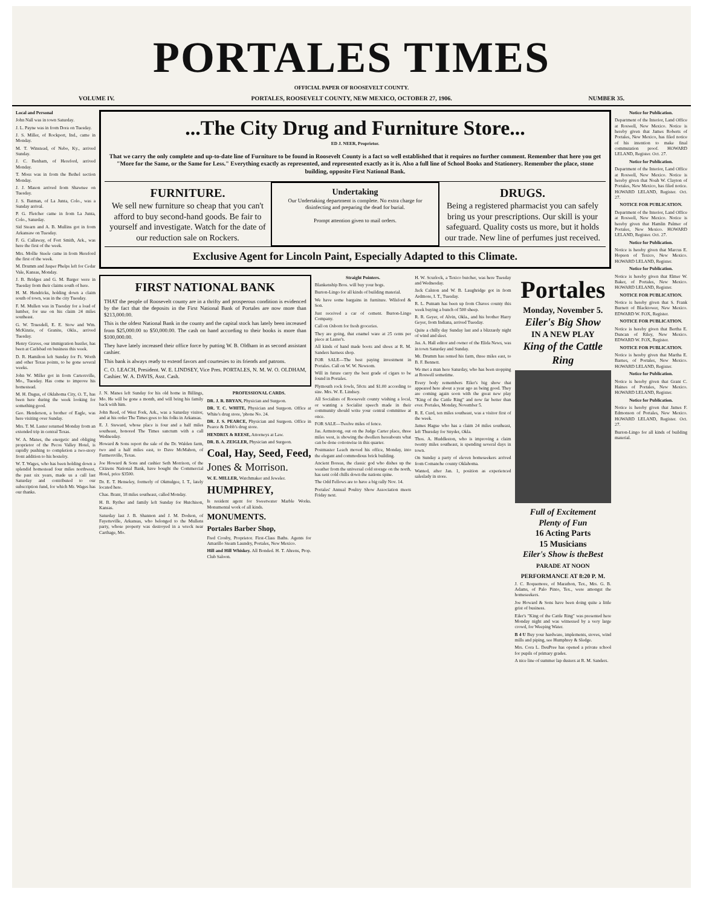PORTALES TIMES
OFFICIAL PAPER OF ROOSEVELT COUNTY.
VOLUME IV. PORTALES, ROOSEVELT COUNTY, NEW MEXICO, OCTOBER 27, 1906. NUMBER 35.
Local and Personal
John Nall was in town Saturday.
J. L. Payne was in from Dora on Tuesday.
J. S. Miller, of Rockport, Ind., came in Monday.
M. T. Winstead, of Nebo, Ky., arrived Sunday.
J. C. Benham, of Hereford, arrived Monday.
T. Moss was in from the Bethel section Monday.
J. J. Mason arrived from Shawnee on Tuesday.
J. S. Batman, of La Junta, Colo., was a Sunday arrival.
P. G. Fletcher came in from La Junta, Colo., Saturday.
Sid Stearn and A. B. Mullins got in from Arkansaw on Tuesday.
F. G. Callaway, of Fort Smith, Ark., was here the first of the week.
Mrs. Mollie Steele came in from Hereford the first of the week.
M. Drumm and Jasper Phelps left for Cedar Vale, Kansas, Monday.
J. B. Bridges and G. M. Barger were in Tuesday from their claims south of here.
H. M. Hendricks, holding down a claim south of town, was in the city Tuesday.
F. M. Mullen was in Tuesday for a load of lumber, for use on his claim 24 miles southeast.
G. W. Truesdell, E. E. Stow and Wm. McKinzie, of Granite, Okla., arrived Tuesday.
Henry Graves, our immigration hustler, has been at Carlsbad on business this week.
D. R. Hamilton left Sunday for Ft. Worth and other Texas points, to be gone several weeks.
John W. Miller got in from Cartersville, Mo., Tuesday. Has come to improve his homestead.
M. H. Dagus, of Oklahoma City, O. T., has been here during the week looking for something good.
Geo. Henderson, a brother of Eagle, was here visiting over Sunday.
Mrs. T. M. Laster returned Monday from an extended trip in central Texas.
W. A. Manes, the energetic and obliging proprietor of the Pecos Valley Hotel, is rapidly pushing to completion a two-story front addition to his hostelry.
W. T. Wages, who has been holding down a splendid homestead four miles northwest, the past six years, made us a call last Saturday and contributed to our subscription fund, for which Mr. Wages has our thanks.
...The City Drug and Furniture Store...
ED J. NEER, Proprietor.
That we carry the only complete and up-to-date line of Furniture to be found in Roosevelt County is a fact so well established that it requires no further comment. Remember that here you get "More for the Same, or the Same for Less." Everything exactly as represented, and represented exactly as it is. Also a full line of School Books and Stationery. Remember the place, stone building, opposite First National Bank.
FURNITURE.
We sell new furniture so cheap that you can't afford to buy second-hand goods. Be fair to yourself and investigate. Watch for the date of our reduction sale on Rockers.
Undertaking
Our Undertaking department is complete. No extra charge for disinfecting and preparing the dead for burial.
Prompt attention given to mail orders.
DRUGS.
Being a registered pharmacist you can safely bring us your prescriptions. Our skill is your safeguard. Quality costs us more, but it holds our trade. New line of perfumes just received.
Exclusive Agent for Lincoln Paint, Especially Adapted to this Climate.
FIRST NATIONAL BANK
THAT the people of Roosevelt county are in a thrifty and prosperous condition is evidenced by the fact that the deposits in the First National Bank of Portales are now more than $213,000.00.
This is the oldest National Bank in the county and the capital stock has lately been increased from $25,000.00 to $50,000.00. The cash on hand according to their books is more than $100,000.00.
They have lately increased their office force by putting W. B. Oldham in as second assistant cashier.
This bank is always ready to extend favors and courtesies to its friends and patrons.
C. O. LEACH, President. W. E. LINDSEY, Vice Pres. PORTALES, N. M. W. O. OLDHAM, Cashier. W. A. DAVIS, Asst. Cash.
J. N. Manes left Sunday for his old home in Billings, Mo. He will be gone a month, and will bring his family back with him.
John Reed, of West Fork, Ark., was a Saturday visitor, and at his order The Times goes to his folks in Arkansas.
E. J. Steward, whose place is four and a half miles southeast, honored The Times sanctum with a call Wednesday.
Howard & Sons report the sale of the Dr. Walden farm, two and a half miles east, to Dave McMahon, of Farmersville, Texas.
Joe Howard & Sons and cashier Seth Morrison, of the Citizens National Bank, have bought the Commercial Hotel, price $3500.
Dr. E. T. Henseley, formerly of Okmulgee, I. T., lately located here.
Chas. Brant, 18 miles southeast, called Monday.
H. B. Ryther and family left Sunday for Hutchison, Kansas.
Saturday last J. B. Shannon and J. M. Dodson, of Fayetteville, Arkansas, who belonged to the Mullens party, whose property was destroyed in a wreck near Carthage, Mo.
PROFESSIONAL CARDS.
DR. J. R. BRYAN, Physician and Surgeon.
DR. T. C. WHITE, Physician and Surgeon. Office at White's drug store, 'phone No. 24.
DR. J. S. PEARCE, Physician and Surgeon. Office in Pearce & Dobb's drug store.
HENDRIX & REESE, Attorneys at Law.
DR. B. A. ZEIGLER, Physician and Surgeon.
Coal, Hay, Seed, Feed, Jones & Morrison.
W. E. MILLER, Watchmaker and Jeweler.
HUMPHREY,
Is resident agent for Sweetwater Marble Works. Monumental work of all kinds.
MONUMENTS.
Portales Barber Shop,
Fred Crosby, Proprietor. First-Class Baths. Agents for Amarillo Steam Laundry, Portales, New Mexico.
Hill and Hill Whiskey. All Bonded. H. T. Ahrens, Prop. Club Saloon.
Straight Pointers.
Blankenship Bros. will buy your hogs.
Burton-Lingo for all kinds of building material.
We have some bargains in furniture. Wilsford & Son.
Just received a car of cement. Burton-Lingo Company.
Call on Osborn for fresh groceries.
They are going, that enamel ware at 25 cents per piece at Laster's.
All kinds of hand made boots and shoes at R. M. Sanders harness shop.
FOR SALE—The best paying investment in Portales. Call on W. W. Newsom.
Will in future carry the best grade of cigars to be found in Portales.
Plymouth rock fowls, 50cts and $1.00 according to size. Mrs. W. E. Lindsey.
All Socialists of Roosevelt county wishing a local, or wanting a Socialist speech made in their community should write your central committee at once.
FOR SALE—Twelve miles of fence.
Jas. Armstrong, out on the Judge Carter place, three miles west, is showing the dwellers hereabouts what can be done cottonwise in this quarter.
Postmaster Leach moved his office, Monday, into the elegant and commodious brick building.
Ancient Boreas, the classic god who dishes up the weather from the universal cold storage on the north, has sent cold chills down the nations spine.
The Odd Fellows are to have a big rally Nov. 14.
Portales' Annual Poultry Show Association meets Friday next.
H. W. Scurlock, a Texico butcher, was here Tuesday and Wednesday.
Jack Calston and W. B. Laughridge got in from Ardmore, I. T., Tuesday.
R. L. Putnam has been up from Chaves county this week buying a bunch of 500 sheep.
R. R. Geyer, of Alvin, Okla., and his brother Harry Geyer, from Indiana, arrived Tuesday.
Quite a chilly day Sunday last and a blizzardy night of wind and sleet.
Jas. A. Hall editor and owner of the Elida News, was in town Saturday and Sunday.
Mr. Drumm has rented his farm, three miles east, to B. F. Bennett.
We met a man here Saturday, who has been stopping at Roswell sometime.
Every body remembers Eiler's big show that appeared here about a year ago as being good. They are coming again soon with the great new play "King of the Cattle Ring" and now far better than ever. Portales, Monday, November 5.
R. E. Curd, ten miles southeast, was a visitor first of the week.
James Hague who has a claim 24 miles southeast, left Thursday for Snyder, Okla.
Thos. A. Huddleston, who is improving a claim twenty miles southeast, is spending several days in town.
On Sunday a party of eleven homeseekers arrived from Comanche county Oklahoma.
Wanted, after Jan. 1, position as experienced saleslady in store.
Portales
Monday, November 5.
Eiler's Big Show
IN A NEW PLAY
King of the Cattle Ring
Full of Excitement
Plenty of Fun
16 Acting Parts
15 Musicians
Eiler's Show is theBest
PARADE AT NOON
PERFORMANCE AT 8:20 P. M.
J. C. Roquemore, of Marathon, Tex., Mrs. G. B. Adams, of Palo Pinto, Tex., were amongst the homeseekers.
Joe Howard & Sons have been doing quite a little grist of business.
Eiler's "King of the Cattle Ring" was presented here Monday night and was witnessed by a very large crowd, for Weeping Water.
B 4 U Buy your hardware, implements, stoves, wind mills and piping, see Humphrey & Sledge.
Mrs. Cora L. DeuPree has opened a private school for pupils of primary grades.
A nice line of summer lap dusters at R. M. Sanders.
Notice for Publication.
Department of the Interior, Land Office at Roswell, New Mexico. Notice is hereby given that James Roberts of Portales, New Mexico, has filed notice of his intention to make final commutation proof. HOWARD LELAND, Register. Oct. 27.
Notice for Publication.
Department of the Interior, Land Office at Roswell, New Mexico. Notice is hereby given that Noah W. Clayton of Portales, New Mexico, has filed notice. HOWARD LELAND, Register. Oct. 27.
NOTICE FOR PUBLICATION.
Department of the Interior, Land Office at Roswell, New Mexico. Notice is hereby given that Hamlin Palmer of Portales, New Mexico. HOWARD LELAND, Register. Oct. 27.
Notice for Publication.
Notice is hereby given that Marcus E. Hopson of Texico, New Mexico. HOWARD LELAND, Register.
Notice for Publication.
Notice is hereby given that Elmer W. Baker, of Portales, New Mexico. HOWARD LELAND, Register.
NOTICE FOR PUBLICATION.
Notice is hereby given that S. Frank Burnett of Blacktower, New Mexico. EDWARD W. FOX, Register.
NOTICE FOR PUBLICATION.
Notice is hereby given that Bertha E. Duncan of Riley, New Mexico. EDWARD W. FOX, Register.
NOTICE FOR PUBLICATION.
Notice is hereby given that Martha E. Barnes, of Portales, New Mexico. HOWARD LELAND, Register.
Notice for Publication.
Notice is hereby given that Grant C. Haines of Portales, New Mexico. HOWARD LELAND, Register.
Notice for Publication.
Notice is hereby given that James F. Edmonson of Portales, New Mexico. HOWARD LELAND, Register. Oct. 27.
Burton-Lingo for all kinds of building material.